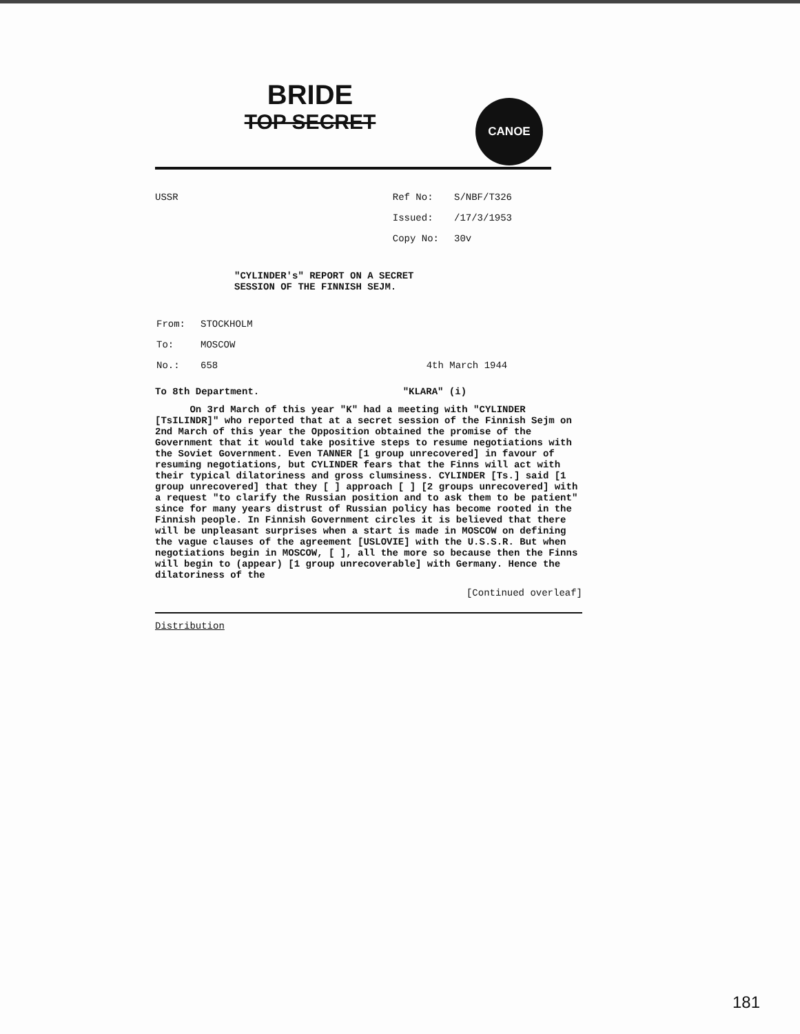BRIDE
TOP SECRET
CANOE
USSR
| Ref No: | S/NBF/T326 |
| Issued: | /17/3/1953 |
| Copy No: | 30v |
"CYLINDER's" REPORT ON A SECRET
SESSION OF THE FINNISH SEJM.
| From: | STOCKHOLM | |
| To: | MOSCOW | |
| No.: | 658 | 4th March 1944 |
To 8th Department. "KLARA" (i)
On 3rd March of this year "K" had a meeting with "CYLINDER [TsILINDR]" who reported that at a secret session of the Finnish Sejm on 2nd March of this year the Opposition obtained the promise of the Government that it would take positive steps to resume negotiations with the Soviet Government. Even TANNER [1 group unrecovered] in favour of resuming negotiations, but CYLINDER fears that the Finns will act with their typical dilatoriness and gross clumsiness. CYLINDER [Ts.] said [1 group unrecovered] that they [ ] approach [ ] [2 groups unrecovered] with a request "to clarify the Russian position and to ask them to be patient" since for many years distrust of Russian policy has become rooted in the Finnish people. In Finnish Government circles it is believed that there will be unpleasant surprises when a start is made in MOSCOW on defining the vague clauses of the agreement [USLOVIE] with the U.S.S.R. But when negotiations begin in MOSCOW, [ ], all the more so because then the Finns will begin to (appear) [1 group unrecoverable] with Germany. Hence the dilatoriness of the
[Continued overleaf]
Distribution
181